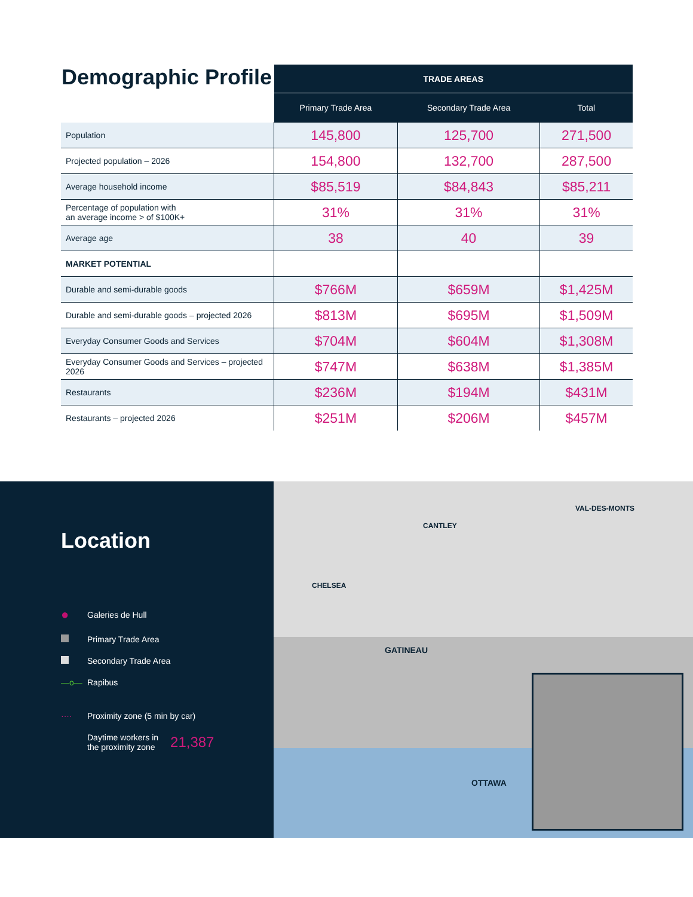| Demographic Profile | TRADE AREAS | | |
| | Primary Trade Area | Secondary Trade Area | Total |
| Population | 145,800 | 125,700 | 271,500 |
| Projected population – 2026 | 154,800 | 132,700 | 287,500 |
| Average household income | $85,519 | $84,843 | $85,211 |
| Percentage of population with an average income > of $100K+ | 31% | 31% | 31% |
| Average age | 38 | 40 | 39 |
| MARKET POTENTIAL | | | |
| Durable and semi-durable goods | $766M | $659M | $1,425M |
| Durable and semi-durable goods – projected 2026 | $813M | $695M | $1,509M |
| Everyday Consumer Goods and Services | $704M | $604M | $1,308M |
| Everyday Consumer Goods and Services – projected 2026 | $747M | $638M | $1,385M |
| Restaurants | $236M | $194M | $431M |
| Restaurants – projected 2026 | $251M | $206M | $457M |
Location
● Galeries de Hull
Primary Trade Area
Secondary Trade Area
—o— Rapibus
···· Proximity zone (5 min by car)
Daytime workers in
the proximity zone 21,387
VAL-DES-MONTS
CANTLEY
CHELSEA
GATINEAU
OTTAWA